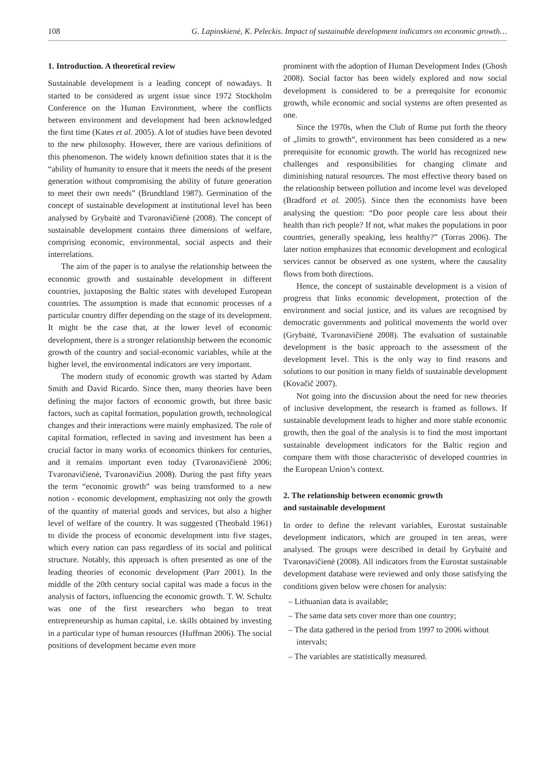108 G. Lapinskienė, K. Peleckis. Impact of sustainable development indicators on economic growth…
1. Introduction. A theoretical review
Sustainable development is a leading concept of nowadays. It started to be considered as urgent issue since 1972 Stockholm Conference on the Human Environment, where the conflicts between environment and development had been acknowledged the first time (Kates et al. 2005). A lot of studies have been devoted to the new philosophy. However, there are various definitions of this phenomenon. The widely known definition states that it is the “ability of humanity to ensure that it meets the needs of the present generation without compromising the ability of future generation to meet their own needs” (Brundtland 1987). Germination of the concept of sustainable development at institutional level has been analysed by Grybaitė and Tvaronavičienė (2008). The concept of sustainable development contains three dimensions of welfare, comprising economic, environmental, social aspects and their interrelations.
The aim of the paper is to analyse the relationship between the economic growth and sustainable development in different countries, juxtaposing the Baltic states with developed European countries. The assumption is made that economic processes of a particular country differ depending on the stage of its development. It might be the case that, at the lower level of economic development, there is a stronger relationship between the economic growth of the country and social-economic variables, while at the higher level, the environmental indicators are very important.
The modern study of economic growth was started by Adam Smith and David Ricardo. Since then, many theories have been defining the major factors of economic growth, but three basic factors, such as capital formation, population growth, technological changes and their interactions were mainly emphasized. The role of capital formation, reflected in saving and investment has been a crucial factor in many works of economics thinkers for centuries, and it remains important even today (Tvaronavičienė 2006; Tvaronavičienė, Tvaronavičius 2008). During the past fifty years the term “economic growth” was being transformed to a new notion - economic development, emphasizing not only the growth of the quantity of material goods and services, but also a higher level of welfare of the country. It was suggested (Theobald 1961) to divide the process of economic development into five stages, which every nation can pass regardless of its social and political structure. Notably, this approach is often presented as one of the leading theories of economic development (Parr 2001). In the middle of the 20th century social capital was made a focus in the analysis of factors, influencing the economic growth. T. W. Schultz was one of the first researchers who began to treat entrepreneurship as human capital, i.e. skills obtained by investing in a particular type of human resources (Huffman 2006). The social positions of development became even more
prominent with the adoption of Human Development Index (Ghosh 2008). Social factor has been widely explored and now social development is considered to be a prerequisite for economic growth, while economic and social systems are often presented as one.
Since the 1970s, when the Club of Rome put forth the theory of „limits to growth“, environment has been considered as a new prerequisite for economic growth. The world has recognized new challenges and responsibilities for changing climate and diminishing natural resources. The most effective theory based on the relationship between pollution and income level was developed (Bradford et al. 2005). Since then the economists have been analysing the question: “Do poor people care less about their health than rich people? If not, what makes the populations in poor countries, generally speaking, less healthy?” (Torras 2006). The later notion emphasizes that economic development and ecological services cannot be observed as one system, where the causality flows from both directions.
Hence, the concept of sustainable development is a vision of progress that links economic development, protection of the environment and social justice, and its values are recognised by democratic governments and political movements the world over (Grybaitė, Tvaronavičienė 2008). The evaluation of sustainable development is the basic approach to the assessment of the development level. This is the only way to find reasons and solutions to our position in many fields of sustainable development (Kovačič 2007).
Not going into the discussion about the need for new theories of inclusive development, the research is framed as follows. If sustainable development leads to higher and more stable economic growth, then the goal of the analysis is to find the most important sustainable development indicators for the Baltic region and compare them with those characteristic of developed countries in the European Union’s context.
2. The relationship between economic growth
and sustainable development
In order to define the relevant variables, Eurostat sustainable development indicators, which are grouped in ten areas, were analysed. The groups were described in detail by Grybaitė and Tvaronavičienė (2008). All indicators from the Eurostat sustainable development database were reviewed and only those satisfying the conditions given below were chosen for analysis:
– Lithuanian data is available;
– The same data sets cover more than one country;
– The data gathered in the period from 1997 to 2006 without intervals;
– The variables are statistically measured.